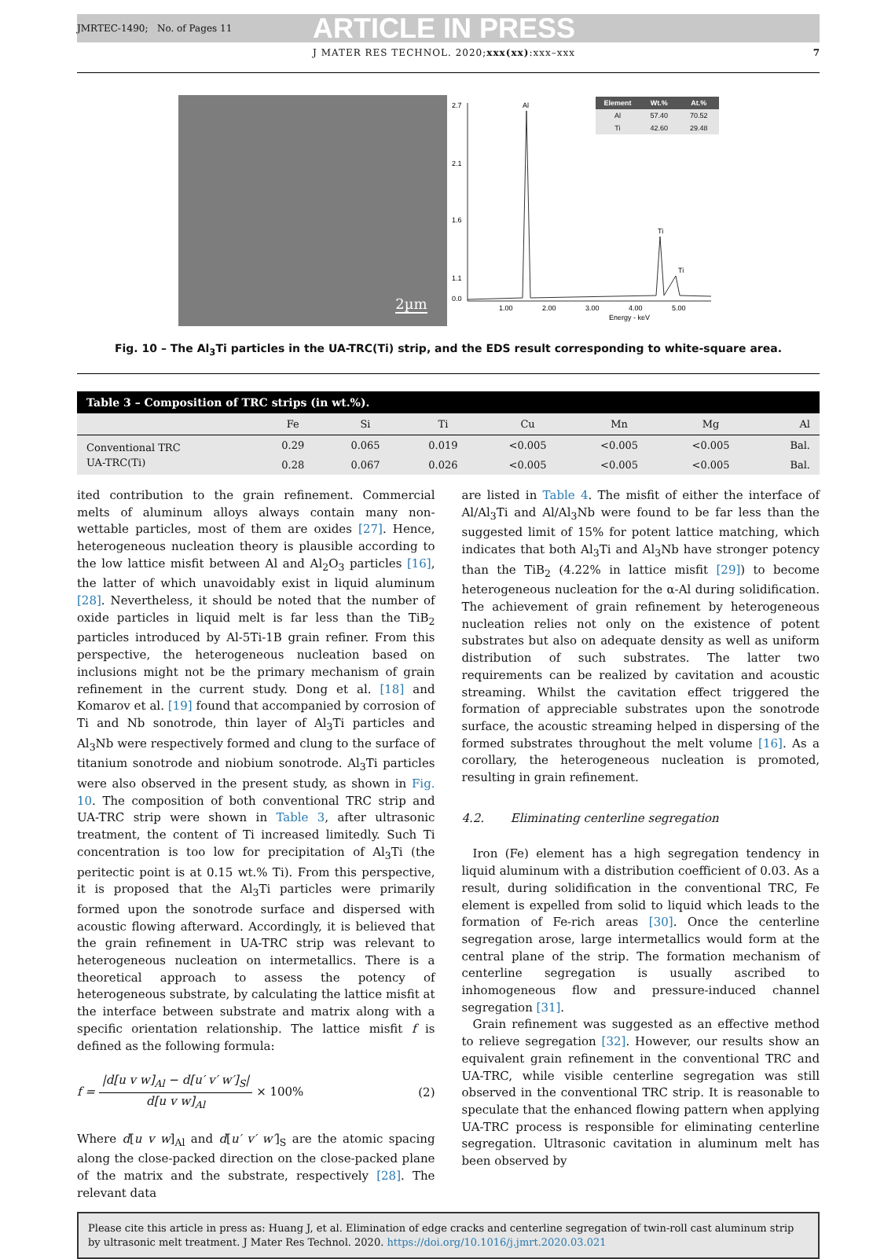JMRTEC-1490; No. of Pages 11 ARTICLE IN PRESS
J MATER RES TECHNOL. 2020;xxx(xx):xxx–xxx 7
2µm
2.7
2.1
1.6
1.1
0.0
Al
Ti
Ti
1.00
2.00
3.00
4.00
5.00
Energy - keV
| Element | Wt.% | At.% |
| --- | --- | --- |
| Al | 57.40 | 70.52 |
| Ti | 42.60 | 29.48 |
Fig. 10 – The Al<sub>3</sub>Ti particles in the UA-TRC(Ti) strip, and the EDS result corresponding to white-square area.
Table 3 – Composition of TRC strips (in wt.%).
| | Fe | Si | Ti | Cu | Mn | Mg | Al |
| --- | --- | --- | --- | --- | --- | --- | --- |
| Conventional TRC | 0.29 | 0.065 | 0.019 | <0.005 | <0.005 | <0.005 | Bal. |
| UA-TRC(Ti) | 0.28 | 0.067 | 0.026 | <0.005 | <0.005 | <0.005 | Bal. |
ited contribution to the grain refinement. Commercial melts of aluminum alloys always contain many non-wettable particles, most of them are oxides [27]. Hence, heterogeneous nucleation theory is plausible according to the low lattice misfit between Al and Al<sub>2</sub>O<sub>3</sub> particles [16], the latter of which unavoidably exist in liquid aluminum [28]. Nevertheless, it should be noted that the number of oxide particles in liquid melt is far less than the TiB<sub>2</sub> particles introduced by Al-5Ti-1B grain refiner. From this perspective, the heterogeneous nucleation based on inclusions might not be the primary mechanism of grain refinement in the current study. Dong et al. [18] and Komarov et al. [19] found that accompanied by corrosion of Ti and Nb sonotrode, thin layer of Al<sub>3</sub>Ti particles and Al<sub>3</sub>Nb were respectively formed and clung to the surface of titanium sonotrode and niobium sonotrode. Al<sub>3</sub>Ti particles were also observed in the present study, as shown in Fig. 10. The composition of both conventional TRC strip and UA-TRC strip were shown in Table 3, after ultrasonic treatment, the content of Ti increased limitedly. Such Ti concentration is too low for precipitation of Al<sub>3</sub>Ti (the peritectic point is at 0.15 wt.% Ti). From this perspective, it is proposed that the Al<sub>3</sub>Ti particles were primarily formed upon the sonotrode surface and dispersed with acoustic flowing afterward. Accordingly, it is believed that the grain refinement in UA-TRC strip was relevant to heterogeneous nucleation on intermetallics. There is a theoretical approach to assess the potency of heterogeneous substrate, by calculating the lattice misfit at the interface between substrate and matrix along with a specific orientation relationship. The lattice misfit f is defined as the following formula:
f = |d[u v w]<sub>Al</sub> − d[u′ v′ w′]<sub>S</sub>| d[u v w]<sub>Al</sub> × 100% (2)
Where d[u v w]<sub>Al</sub> and d[u′ v′ w′]<sub>S</sub> are the atomic spacing along the close-packed direction on the close-packed plane of the matrix and the substrate, respectively [28]. The relevant data
are listed in Table 4. The misfit of either the interface of Al/Al<sub>3</sub>Ti and Al/Al<sub>3</sub>Nb were found to be far less than the suggested limit of 15% for potent lattice matching, which indicates that both Al<sub>3</sub>Ti and Al<sub>3</sub>Nb have stronger potency than the TiB<sub>2</sub> (4.22% in lattice misfit [29]) to become heterogeneous nucleation for the α-Al during solidification. The achievement of grain refinement by heterogeneous nucleation relies not only on the existence of potent substrates but also on adequate density as well as uniform distribution of such substrates. The latter two requirements can be realized by cavitation and acoustic streaming. Whilst the cavitation effect triggered the formation of appreciable substrates upon the sonotrode surface, the acoustic streaming helped in dispersing of the formed substrates throughout the melt volume [16]. As a corollary, the heterogeneous nucleation is promoted, resulting in grain refinement.
4.2. Eliminating centerline segregation
Iron (Fe) element has a high segregation tendency in liquid aluminum with a distribution coefficient of 0.03. As a result, during solidification in the conventional TRC, Fe element is expelled from solid to liquid which leads to the formation of Fe-rich areas [30]. Once the centerline segregation arose, large intermetallics would form at the central plane of the strip. The formation mechanism of centerline segregation is usually ascribed to inhomogeneous flow and pressure-induced channel segregation [31].
Grain refinement was suggested as an effective method to relieve segregation [32]. However, our results show an equivalent grain refinement in the conventional TRC and UA-TRC, while visible centerline segregation was still observed in the conventional TRC strip. It is reasonable to speculate that the enhanced flowing pattern when applying UA-TRC process is responsible for eliminating centerline segregation. Ultrasonic cavitation in aluminum melt has been observed by
Please cite this article in press as: Huang J, et al. Elimination of edge cracks and centerline segregation of twin-roll cast aluminum strip by ultrasonic melt treatment. J Mater Res Technol. 2020. https://doi.org/10.1016/j.jmrt.2020.03.021